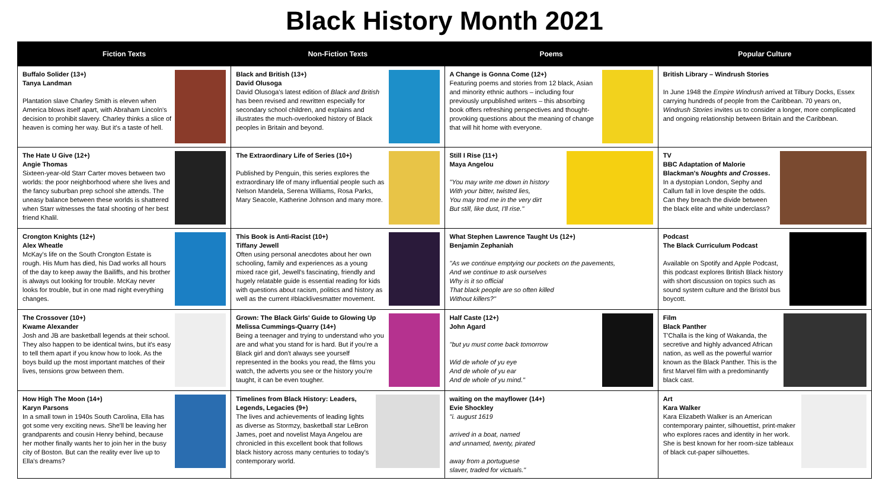Black History Month 2021
| Fiction Texts | Non-Fiction Texts | Poems | Popular Culture |
| --- | --- | --- | --- |
| Buffalo Solider (13+) Tanya Landman Plantation slave Charley Smith is eleven when America blows itself apart, with Abraham Lincoln's decision to prohibit slavery. Charley thinks a slice of heaven is coming her way. But it's a taste of hell. | Black and British (13+) David Olusoga David Olusoga's latest edition of Black and British has been revised and rewritten especially for secondary school children, and explains and illustrates the much-overlooked history of Black peoples in Britain and beyond. | A Change is Gonna Come (12+) Featuring poems and stories from 12 black, Asian and minority ethnic authors – including four previously unpublished writers – this absorbing book offers refreshing perspectives and thought-provoking questions about the meaning of change that will hit home with everyone. | British Library – Windrush Stories In June 1948 the Empire Windrush arrived at Tilbury Docks, Essex carrying hundreds of people from the Caribbean. 70 years on, Windrush Stories invites us to consider a longer, more complicated and ongoing relationship between Britain and the Caribbean. |
| The Hate U Give (12+) Angie Thomas Sixteen-year-old Starr Carter moves between two worlds: the poor neighborhood where she lives and the fancy suburban prep school she attends. The uneasy balance between these worlds is shattered when Starr witnesses the fatal shooting of her best friend Khalil. | The Extraordinary Life of Series (10+) Published by Penguin, this series explores the extraordinary life of many influential people such as Nelson Mandela, Serena Williams, Rosa Parks, Mary Seacole, Katherine Johnson and many more. | Still I Rise (11+) Maya Angelou "You may write me down in history With your bitter, twisted lies, You may trod me in the very dirt But still, like dust, I'll rise." | TV BBC Adaptation of Malorie Blackman's Noughts and Crosses . In a dystopian London, Sephy and Callum fall in love despite the odds. Can they breach the divide between the black elite and white underclass? |
| Crongton Knights (12+) Alex Wheatle McKay's life on the South Crongton Estate is rough. His Mum has died, his Dad works all hours of the day to keep away the Bailiffs, and his brother is always out looking for trouble. McKay never looks for trouble, but in one mad night everything changes. | This Book is Anti-Racist (10+) Tiffany Jewell Often using personal anecdotes about her own schooling, family and experiences as a young mixed race girl, Jewell's fascinating, friendly and hugely relatable guide is essential reading for kids with questions about racism, politics and history as well as the current #blacklivesmatter movement. | What Stephen Lawrence Taught Us (12+) Benjamin Zephaniah "As we continue emptying our pockets on the pavements, And we continue to ask ourselves Why is it so official That black people are so often killed Without killers?" | Podcast The Black Curriculum Podcast Available on Spotify and Apple Podcast, this podcast explores British Black history with short discussion on topics such as sound system culture and the Bristol bus boycott. |
| The Crossover (10+) Kwame Alexander Josh and JB are basketball legends at their school. They also happen to be identical twins, but it's easy to tell them apart if you know how to look. As the boys build up the most important matches of their lives, tensions grow between them. | Grown: The Black Girls' Guide to Glowing Up Melissa Cummings-Quarry (14+) Being a teenager and trying to understand who you are and what you stand for is hard. But if you're a Black girl and don't always see yourself represented in the books you read, the films you watch, the adverts you see or the history you're taught, it can be even tougher. | Half Caste (12+) John Agard "but yu must come back tomorrow Wid de whole of yu eye And de whole of yu ear And de whole of yu mind." | Film Black Panther T'Challa is the king of Wakanda, the secretive and highly advanced African nation, as well as the powerful warrior known as the Black Panther. This is the first Marvel film with a predominantly black cast. |
| How High The Moon (14+) Karyn Parsons In a small town in 1940s South Carolina, Ella has got some very exciting news. She'll be leaving her grandparents and cousin Henry behind, because her mother finally wants her to join her in the busy city of Boston. But can the reality ever live up to Ella's dreams? | Timelines from Black History: Leaders, Legends, Legacies (9+) The lives and achievements of leading lights as diverse as Stormzy, basketball star LeBron James, poet and novelist Maya Angelou are chronicled in this excellent book that follows black history across many centuries to today's contemporary world. | waiting on the mayflower (14+) Evie Shockley "i. august 1619 arrived in a boat, named and unnamed, twenty, pirated away from a portuguese slaver, traded for victuals." | Art Kara Walker Kara Elizabeth Walker is an American contemporary painter, silhouettist, print-maker who explores races and identity in her work. She is best known for her room-size tableaux of black cut-paper silhouettes. |